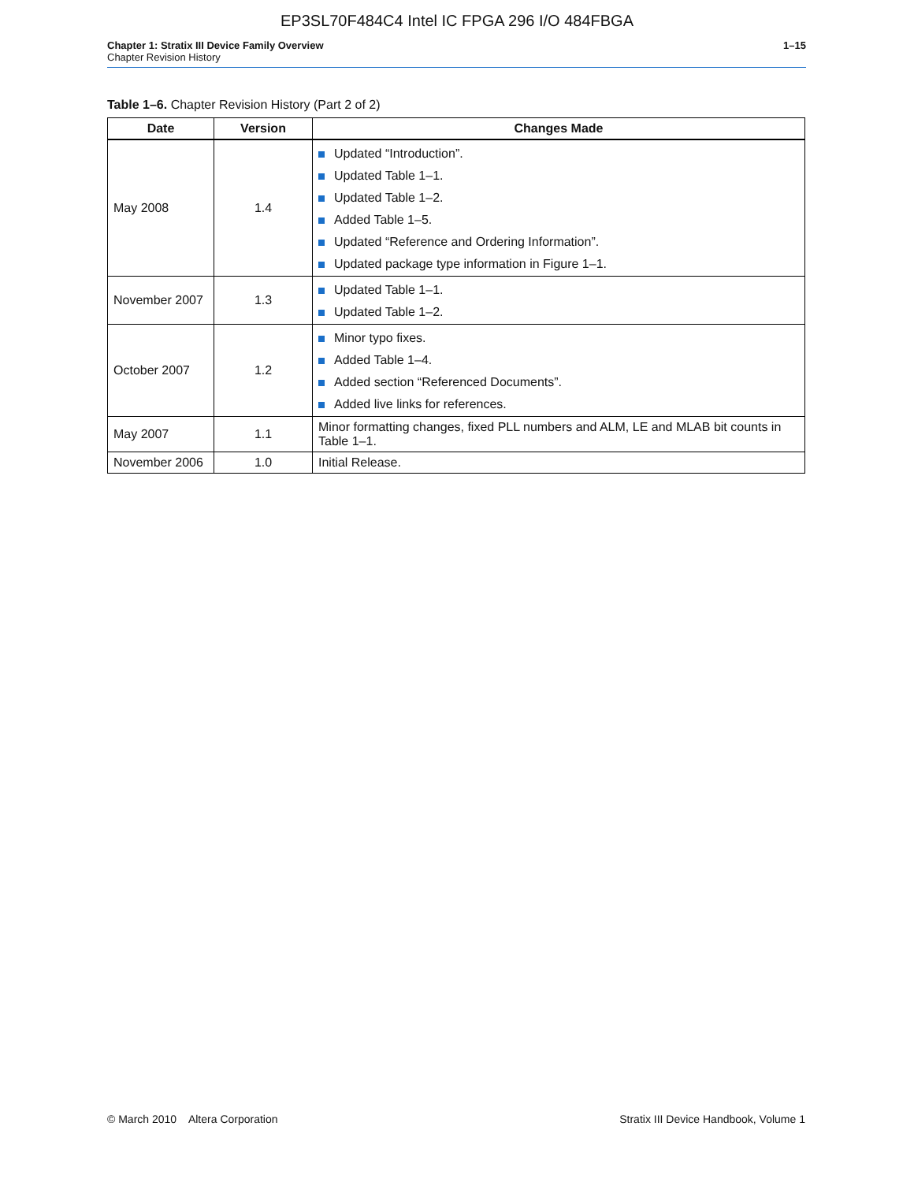EP3SL70F484C4 Intel IC FPGA 296 I/O 484FBGA
Chapter 1: Stratix III Device Family Overview
Chapter Revision History
1–15
Table 1–6. Chapter Revision History (Part 2 of 2)
| Date | Version | Changes Made |
| --- | --- | --- |
| May 2008 | 1.4 | Updated “Introduction”. Updated Table 1–1. Updated Table 1–2. Added Table 1–5. Updated “Reference and Ordering Information”. Updated package type information in Figure 1–1. |
| November 2007 | 1.3 | Updated Table 1–1. Updated Table 1–2. |
| October 2007 | 1.2 | Minor typo fixes. Added Table 1–4. Added section “Referenced Documents”. Added live links for references. |
| May 2007 | 1.1 | Minor formatting changes, fixed PLL numbers and ALM, LE and MLAB bit counts in Table 1–1. |
| November 2006 | 1.0 | Initial Release. |
© March 2010 Altera Corporation
Stratix III Device Handbook, Volume 1